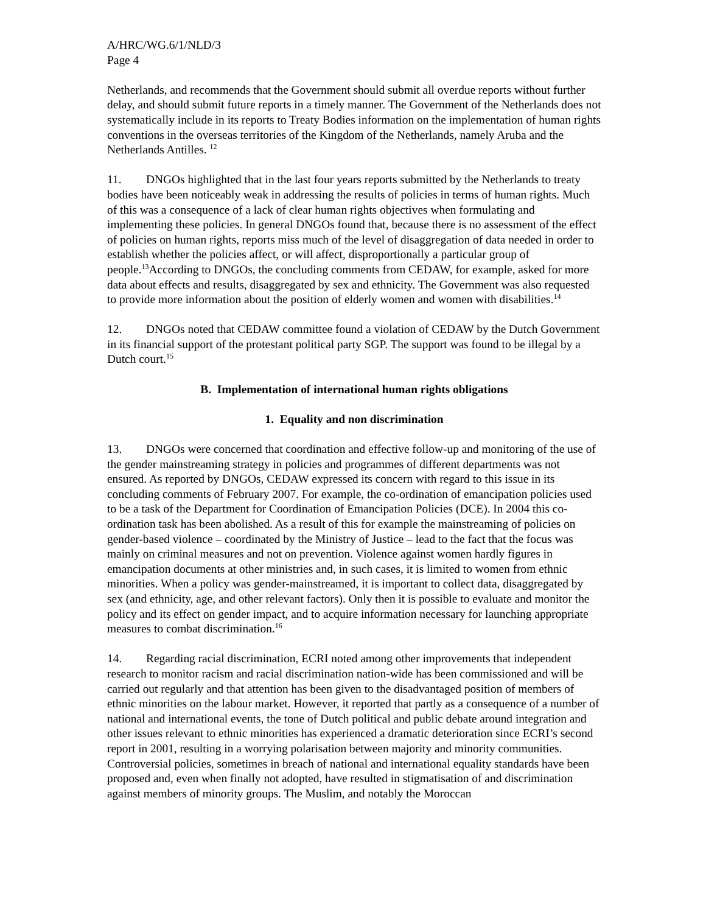A/HRC/WG.6/1/NLD/3
Page 4
Netherlands, and recommends that the Government should submit all overdue reports without further delay, and should submit future reports in a timely manner. The Government of the Netherlands does not systematically include in its reports to Treaty Bodies information on the implementation of human rights conventions in the overseas territories of the Kingdom of the Netherlands, namely Aruba and the Netherlands Antilles. <sup>12</sup>
11. DNGOs highlighted that in the last four years reports submitted by the Netherlands to treaty bodies have been noticeably weak in addressing the results of policies in terms of human rights. Much of this was a consequence of a lack of clear human rights objectives when formulating and implementing these policies. In general DNGOs found that, because there is no assessment of the effect of policies on human rights, reports miss much of the level of disaggregation of data needed in order to establish whether the policies affect, or will affect, disproportionally a particular group of people.<sup>13</sup>According to DNGOs, the concluding comments from CEDAW, for example, asked for more data about effects and results, disaggregated by sex and ethnicity. The Government was also requested to provide more information about the position of elderly women and women with disabilities.<sup>14</sup>
12. DNGOs noted that CEDAW committee found a violation of CEDAW by the Dutch Government in its financial support of the protestant political party SGP. The support was found to be illegal by a Dutch court.<sup>15</sup>
B. Implementation of international human rights obligations
1. Equality and non discrimination
13. DNGOs were concerned that coordination and effective follow-up and monitoring of the use of the gender mainstreaming strategy in policies and programmes of different departments was not ensured. As reported by DNGOs, CEDAW expressed its concern with regard to this issue in its concluding comments of February 2007. For example, the co-ordination of emancipation policies used to be a task of the Department for Coordination of Emancipation Policies (DCE). In 2004 this co-ordination task has been abolished. As a result of this for example the mainstreaming of policies on gender-based violence – coordinated by the Ministry of Justice – lead to the fact that the focus was mainly on criminal measures and not on prevention. Violence against women hardly figures in emancipation documents at other ministries and, in such cases, it is limited to women from ethnic minorities. When a policy was gender-mainstreamed, it is important to collect data, disaggregated by sex (and ethnicity, age, and other relevant factors). Only then it is possible to evaluate and monitor the policy and its effect on gender impact, and to acquire information necessary for launching appropriate measures to combat discrimination.<sup>16</sup>
14. Regarding racial discrimination, ECRI noted among other improvements that independent research to monitor racism and racial discrimination nation-wide has been commissioned and will be carried out regularly and that attention has been given to the disadvantaged position of members of ethnic minorities on the labour market. However, it reported that partly as a consequence of a number of national and international events, the tone of Dutch political and public debate around integration and other issues relevant to ethnic minorities has experienced a dramatic deterioration since ECRI’s second report in 2001, resulting in a worrying polarisation between majority and minority communities. Controversial policies, sometimes in breach of national and international equality standards have been proposed and, even when finally not adopted, have resulted in stigmatisation of and discrimination against members of minority groups. The Muslim, and notably the Moroccan